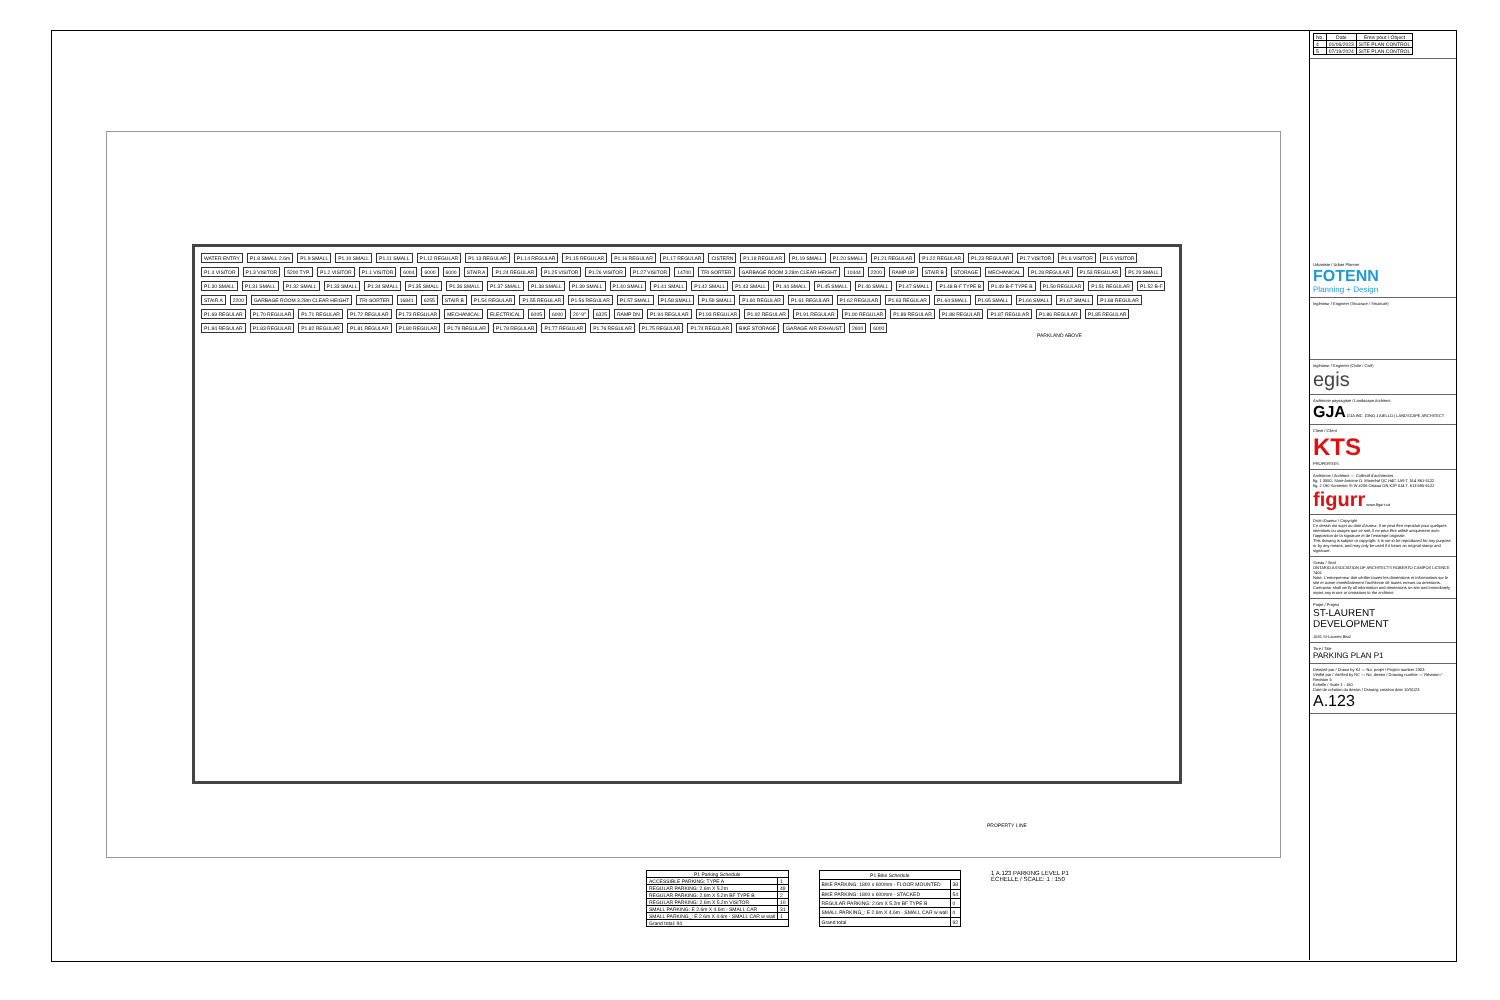WATER ENTRY P1.8 SMALL 2.6m P1.9 SMALL P1.10 SMALL P1.11 SMALL P1.12 REGULAR P1.13 REGULAR P1.14 REGULAR P1.15 REGULAR P1.16 REGULAR P1.17 REGULAR CISTERN P1.18 REGULAR P1.19 SMALL P1.20 SMALL P1.21 REGULAR P1.22 REGULAR P1.23 REGULAR P1.7 VISITOR P1.6 VISITOR P1.5 VISITOR P1.4 VISITOR P1.3 VISITOR 5200 TYP. P1.2 VISITOR P1.1 VISITOR 6004 6000 6000 STAIR A P1.24 REGULAR P1.25 VISITOR P1.26 VISITOR P1.27 VISITOR 14700 TRI-SORTER GARBAGE ROOM 3.28m CLEAR HEIGHT 10444 2200 RAMP UP STAIR B STORAGE MECHANICAL P1.28 REGULAR P1.53 REGULAR P1.29 SMALL P1.30 SMALL P1.31 SMALL P1.32 SMALL P1.33 SMALL P1.34 SMALL P1.35 SMALL P1.36 SMALL P1.37 SMALL P1.38 SMALL P1.39 SMALL P1.40 SMALL P1.41 SMALL P1.42 SMALL P1.43 SMALL P1.44 SMALL P1.45 SMALL P1.46 SMALL P1.47 SMALL P1.48 B-F TYPE B P1.49 B-F TYPE B P1.50 REGULAR P1.51 REGULAR P1.52 B-F STAIR A 2200 GARBAGE ROOM 3.28m CLEAR HEIGHT TRI-SORTER 16841 6255 STAIR B P1.54 REGULAR P1.55 REGULAR P1.56 REGULAR P1.57 SMALL P1.58 SMALL P1.59 SMALL P1.60 REGULAR P1.61 REGULAR P1.62 REGULAR P1.63 REGULAR P1.64 SMALL P1.65 SMALL P1.66 SMALL P1.67 SMALL P1.68 REGULAR P1.69 REGULAR P1.70 REGULAR P1.71 REGULAR P1.72 REGULAR P1.73 REGULAR MECHANICAL ELECTRICAL 6005 6000 20'-9" 6325 RAMP DN P1.94 REGULAR P1.93 REGULAR P1.92 REGULAR P1.91 REGULAR P1.90 REGULAR P1.89 REGULAR P1.88 REGULAR P1.87 REGULAR P1.86 REGULAR P1.85 REGULAR P1.84 REGULAR P1.83 REGULAR P1.82 REGULAR P1.81 REGULAR P1.80 REGULAR P1.79 REGULAR P1.78 REGULAR P1.77 REGULAR P1.76 REGULAR P1.75 REGULAR P1.74 REGULAR BIKE STORAGE GARAGE AIR EXHAUST 2600 6000
PARKLAND ABOVE
PROPERTY LINE
| P1 Parking Schedule | |
| --- | --- |
| ACCESSIBLE PARKING: TYPE A | 1 |
| REGULAR PARKING: 2.6m X 5.2m | 49 |
| REGULAR PARKING: 2.6m X 5.2m BF TYPE B | 2 |
| REGULAR PARKING: 2.6m X 5.2m VISITOR | 10 |
| SMALL PARKING: E 2.6m X 4.6m - SMALL CAR | 31 |
| SMALL PARKING_: E 2.6m X 4.6m - SMALL CAR w wall | 1 |
| Grand total: 94 | |
| P1 Bike Schedule | |
| --- | --- |
| BIKE PARKING: 1800 x 600mm - FLOOR MOUNTED | 38 |
| BIKE PARKING: 1800 x 600mm - STACKED | 54 |
| REGULAR PARKING: 2.6m X 5.2m BF TYPE B | 0 |
| SMALL PARKING_: E 2.6m X 4.6m - SMALL CAR w wall | 0 |
| Grand total | 92 |
1 A.123 PARKING LEVEL P1
ÉCHELLE / SCALE: 1 : 150
| No. | Date | Émis pour / Object |
| --- | --- | --- |
| 4 | 01/06/2023 | SITE PLAN CONTROL |
| 5 | 07/19/2024 | SITE PLAN CONTROL |
Urbaniste / Urban Planner
FOTENN
Planning + Design
Ingénieur / Engineer (Structure / Structure)
Ingénieur / Engineer (Civile / Civil)
egis
Architecte paysagiste / Landscape Architect
GJA GJA INC. GINO J AIELLO | LANDSCAPE ARCHITECT
Client / Client
KTS
PROPERTIES
Architecte / Architect — Collectif d'architectes
fig. 1 3550, Saint-Antoine O. Montréal QC H4C 1A9 T. 514 861-5122
fig. 2 190 Somerset St W #206 Ottawa ON K2P 0J4 T. 613 695-6122
figurr www.figurr.ca
Droit d'auteur / Copyright
Ce dessin est sujet au droit d'auteur. Il ne peut être reproduit pour quelques intentions ou usages que ce soit, il ne peut être utilisé uniquement avec l'apposition de la signature et de l'estampe originale.
This drawing is subject to copyright. It is not to be reproduced for any purpose or by any means, and may only be used if it bears an original stamp and signature.
Sceau / Seal
ONTARIO ASSOCIATION OF ARCHITECTS ROBERTO CAMPOS LICENCE 7401
Note: L'entrepreneur doit vérifier toutes les dimensions et informations sur le site et aviser immédiatement l'architecte de toutes erreurs ou omissions. Contractor shall verify all information and dimensions on site and immediately report any errors or omissions to the architect.
Projet / Project
ST-LAURENT DEVELOPMENT
1531 St-Laurent Blvd
Titre / Title
PARKING PLAN P1
Dessiné par / Drawn by KJ — No. projet / Project number 2303
Vérifié par / Verified by RC — No. dessin / Drawing number — Révision / Revision 5
Échelle / Scale 1 : 150
Date de création du dessin / Drawing creation date 10/31/23 A.123